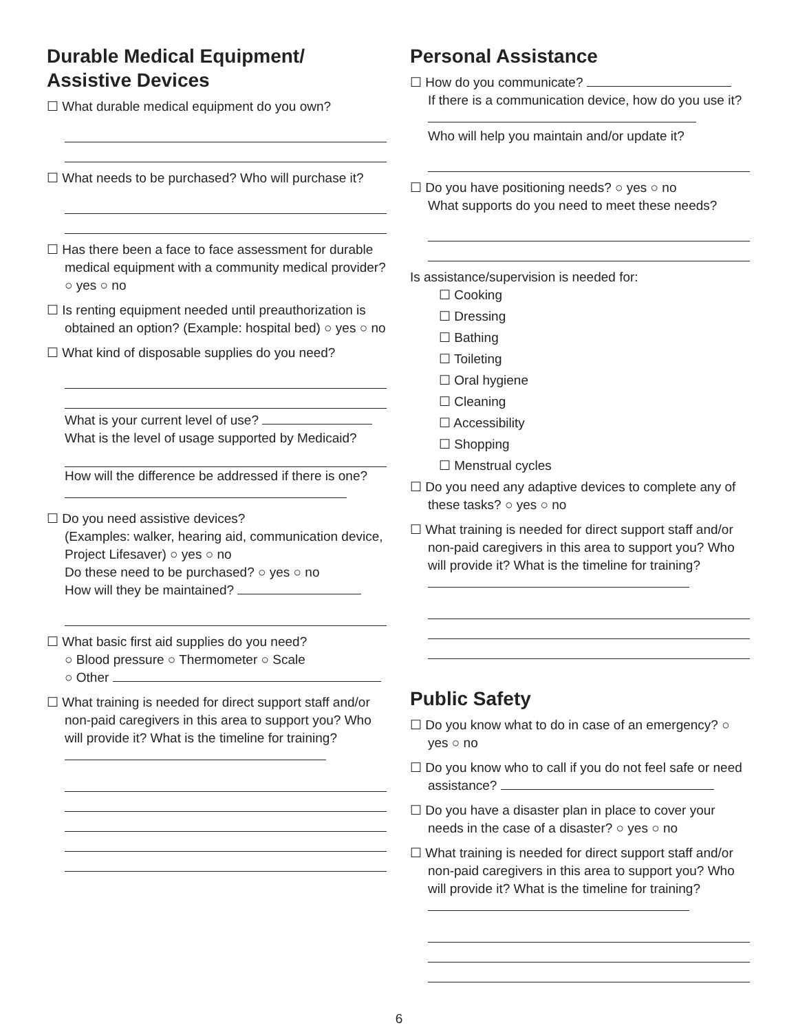Durable Medical Equipment/
Assistive Devices
☐ What durable medical equipment do you own?
☐ What needs to be purchased? Who will purchase it?
☐ Has there been a face to face assessment for durable medical equipment with a community medical provider? ○ yes ○ no
☐ Is renting equipment needed until preauthorization is obtained an option? (Example: hospital bed) ○ yes ○ no
☐ What kind of disposable supplies do you need?
What is your current level of use?
What is the level of usage supported by Medicaid?
How will the difference be addressed if there is one?
☐ Do you need assistive devices?
(Examples: walker, hearing aid, communication device, Project Lifesaver) ○ yes ○ no
Do these need to be purchased? ○ yes ○ no
How will they be maintained?
☐ What basic first aid supplies do you need?
○ Blood pressure ○ Thermometer ○ Scale
○ Other
☐ What training is needed for direct support staff and/or non-paid caregivers in this area to support you? Who will provide it? What is the timeline for training?
Personal Assistance
☐ How do you communicate?
If there is a communication device, how do you use it?
Who will help you maintain and/or update it?
☐ Do you have positioning needs? ○ yes ○ no
What supports do you need to meet these needs?
Is assistance/supervision is needed for:
☐ Cooking
☐ Dressing
☐ Bathing
☐ Toileting
☐ Oral hygiene
☐ Cleaning
☐ Accessibility
☐ Shopping
☐ Menstrual cycles
☐ Do you need any adaptive devices to complete any of these tasks? ○ yes ○ no
☐ What training is needed for direct support staff and/or non-paid caregivers in this area to support you? Who will provide it? What is the timeline for training?
Public Safety
☐ Do you know what to do in case of an emergency? ○ yes ○ no
☐ Do you know who to call if you do not feel safe or need assistance?
☐ Do you have a disaster plan in place to cover your needs in the case of a disaster? ○ yes ○ no
☐ What training is needed for direct support staff and/or non-paid caregivers in this area to support you? Who will provide it? What is the timeline for training?
6